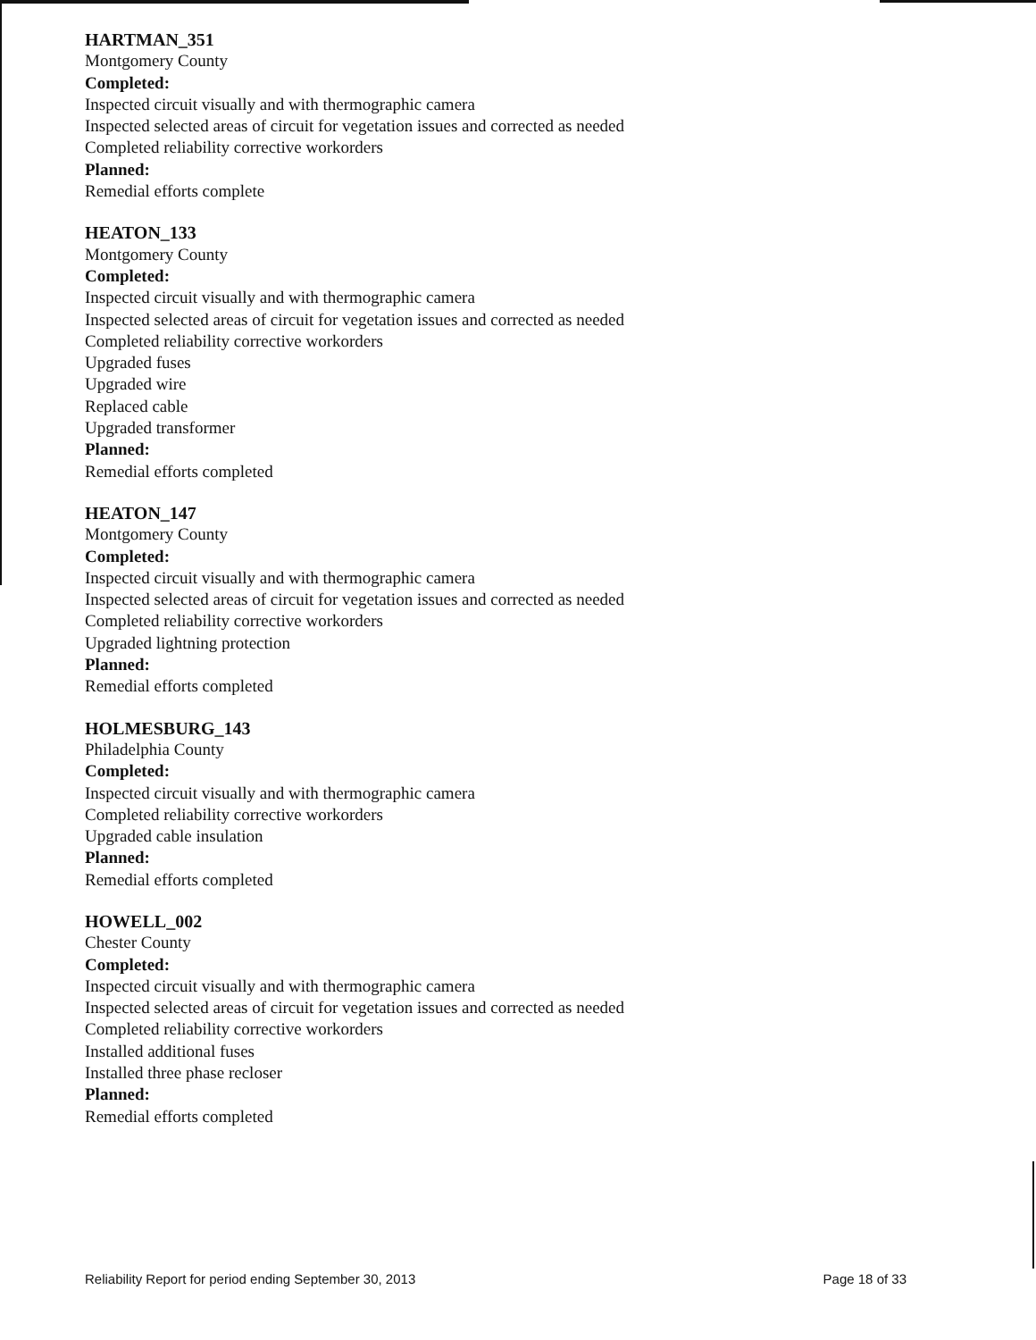HARTMAN_351
Montgomery County
Completed:
Inspected circuit visually and with thermographic camera
Inspected selected areas of circuit for vegetation issues and corrected as needed
Completed reliability corrective workorders
Planned:
Remedial efforts complete
HEATON_133
Montgomery County
Completed:
Inspected circuit visually and with thermographic camera
Inspected selected areas of circuit for vegetation issues and corrected as needed
Completed reliability corrective workorders
Upgraded fuses
Upgraded wire
Replaced cable
Upgraded transformer
Planned:
Remedial efforts completed
HEATON_147
Montgomery County
Completed:
Inspected circuit visually and with thermographic camera
Inspected selected areas of circuit for vegetation issues and corrected as needed
Completed reliability corrective workorders
Upgraded lightning protection
Planned:
Remedial efforts completed
HOLMESBURG_143
Philadelphia County
Completed:
Inspected circuit visually and with thermographic camera
Completed reliability corrective workorders
Upgraded cable insulation
Planned:
Remedial efforts completed
HOWELL_002
Chester County
Completed:
Inspected circuit visually and with thermographic camera
Inspected selected areas of circuit for vegetation issues and corrected as needed
Completed reliability corrective workorders
Installed additional fuses
Installed three phase recloser
Planned:
Remedial efforts completed
Reliability Report for period ending September 30, 2013 Page 18 of 33